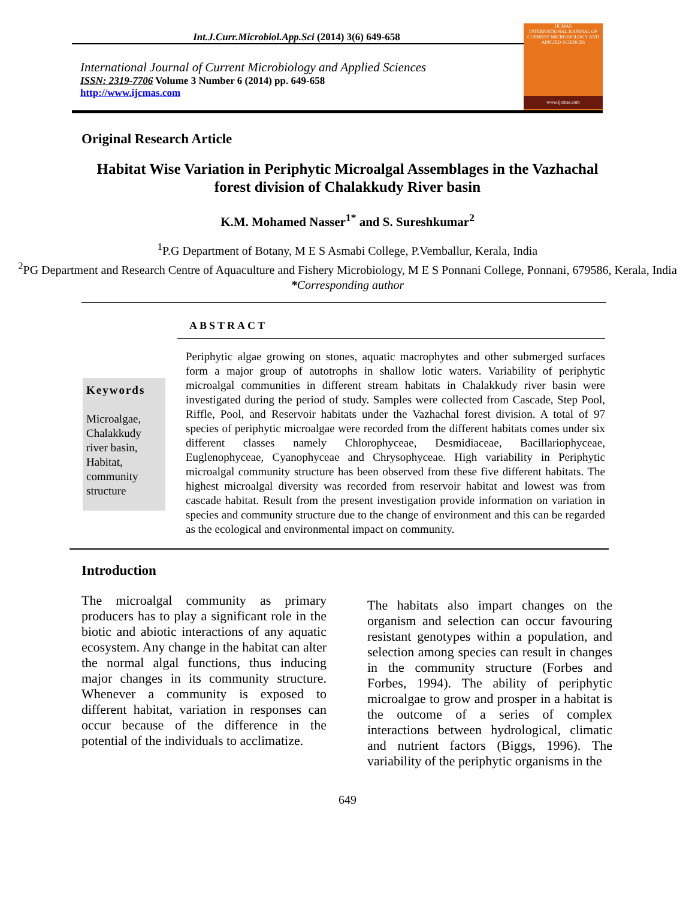Int.J.Curr.Microbiol.App.Sci (2014) 3(6) 649-658
International Journal of Current Microbiology and Applied Sciences
ISSN: 2319-7706 Volume 3 Number 6 (2014) pp. 649-658
http://www.ijcmas.com
IJCMAS
INTERNATIONAL JOURNAL OF CURRENT MICROBIOLOGY AND APPLIED SCIENCES
www.ijcmas.com
Original Research Article
Habitat Wise Variation in Periphytic Microalgal Assemblages in the Vazhachal forest division of Chalakkudy River basin
K.M. Mohamed Nasser<sup>1*</sup> and S. Sureshkumar<sup>2</sup>
<sup>1</sup> P.G Department of Botany, M E S Asmabi College, P.Vemballur, Kerala, India
<sup>2</sup> PG Department and Research Centre of Aquaculture and Fishery Microbiology, M E S Ponnani College, Ponnani, 679586, Kerala, India
*Corresponding author
ABSTRACT
Keywords
Microalgae, Chalakkudy river basin, Habitat, community structure
Periphytic algae growing on stones, aquatic macrophytes and other submerged surfaces form a major group of autotrophs in shallow lotic waters. Variability of periphytic microalgal communities in different stream habitats in Chalakkudy river basin were investigated during the period of study. Samples were collected from Cascade, Step Pool, Riffle, Pool, and Reservoir habitats under the Vazhachal forest division. A total of 97 species of periphytic microalgae were recorded from the different habitats comes under six different classes namely Chlorophyceae, Desmidiaceae, Bacillariophyceae, Euglenophyceae, Cyanophyceae and Chrysophyceae. High variability in Periphytic microalgal community structure has been observed from these five different habitats. The highest microalgal diversity was recorded from reservoir habitat and lowest was from cascade habitat. Result from the present investigation provide information on variation in species and community structure due to the change of environment and this can be regarded as the ecological and environmental impact on community.
Introduction
The microalgal community as primary producers has to play a significant role in the biotic and abiotic interactions of any aquatic ecosystem. Any change in the habitat can alter the normal algal functions, thus inducing major changes in its community structure. Whenever a community is exposed to different habitat, variation in responses can occur because of the difference in the potential of the individuals to acclimatize.
The habitats also impart changes on the organism and selection can occur favouring resistant genotypes within a population, and selection among species can result in changes in the community structure (Forbes and Forbes, 1994). The ability of periphytic microalgae to grow and prosper in a habitat is the outcome of a series of complex interactions between hydrological, climatic and nutrient factors (Biggs, 1996). The variability of the periphytic organisms in the
649